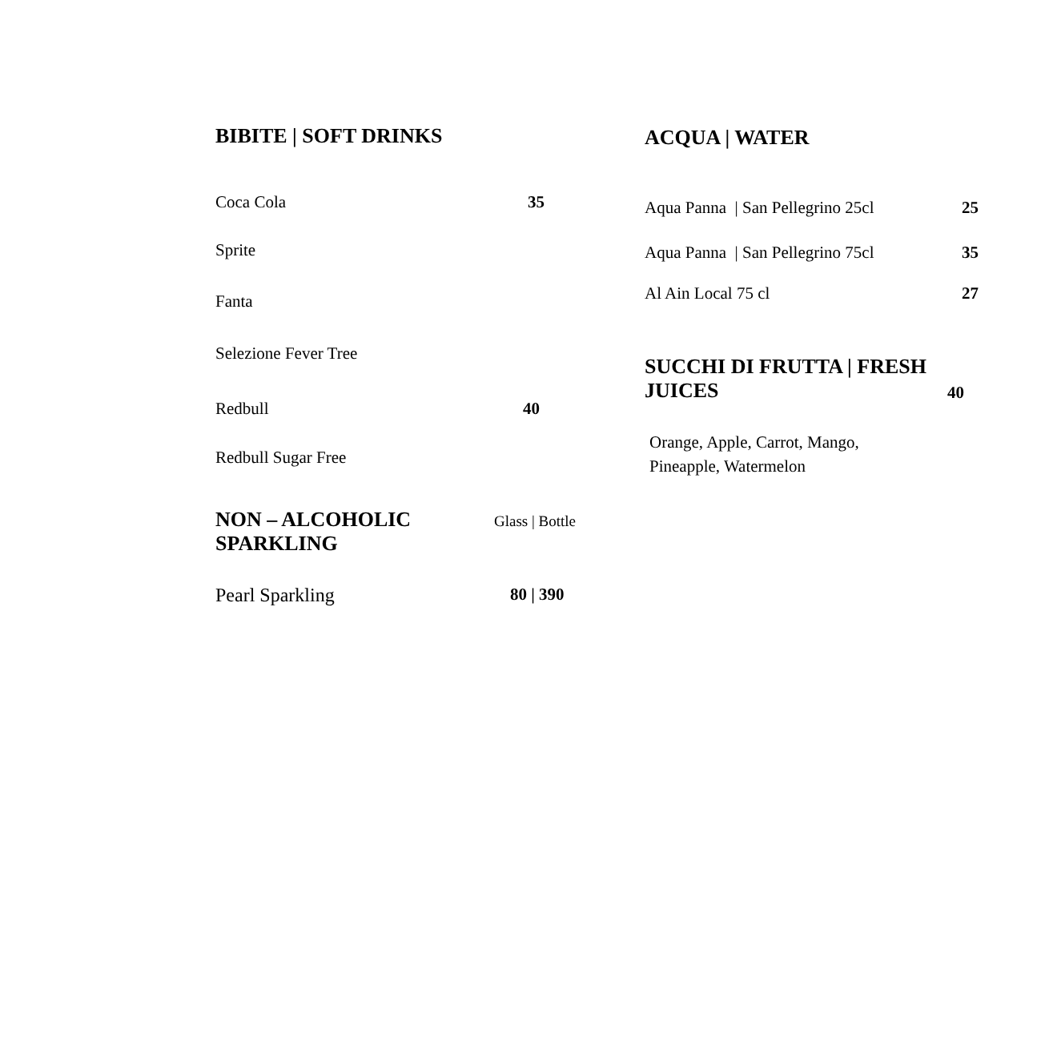BIBITE | SOFT DRINKS
Coca Cola 35
Sprite
Fanta
Selezione Fever Tree
Redbull 40
Redbull Sugar Free
NON – ALCOHOLIC SPARKLING
Glass | Bottle
Pearl Sparkling 80 | 390
ACQUA | WATER
Aqua Panna | San Pellegrino 25cl 25
Aqua Panna | San Pellegrino 75cl 35
Al Ain Local 75 cl 27
SUCCHI DI FRUTTA | FRESH JUICES
40
Orange, Apple, Carrot, Mango, Pineapple, Watermelon